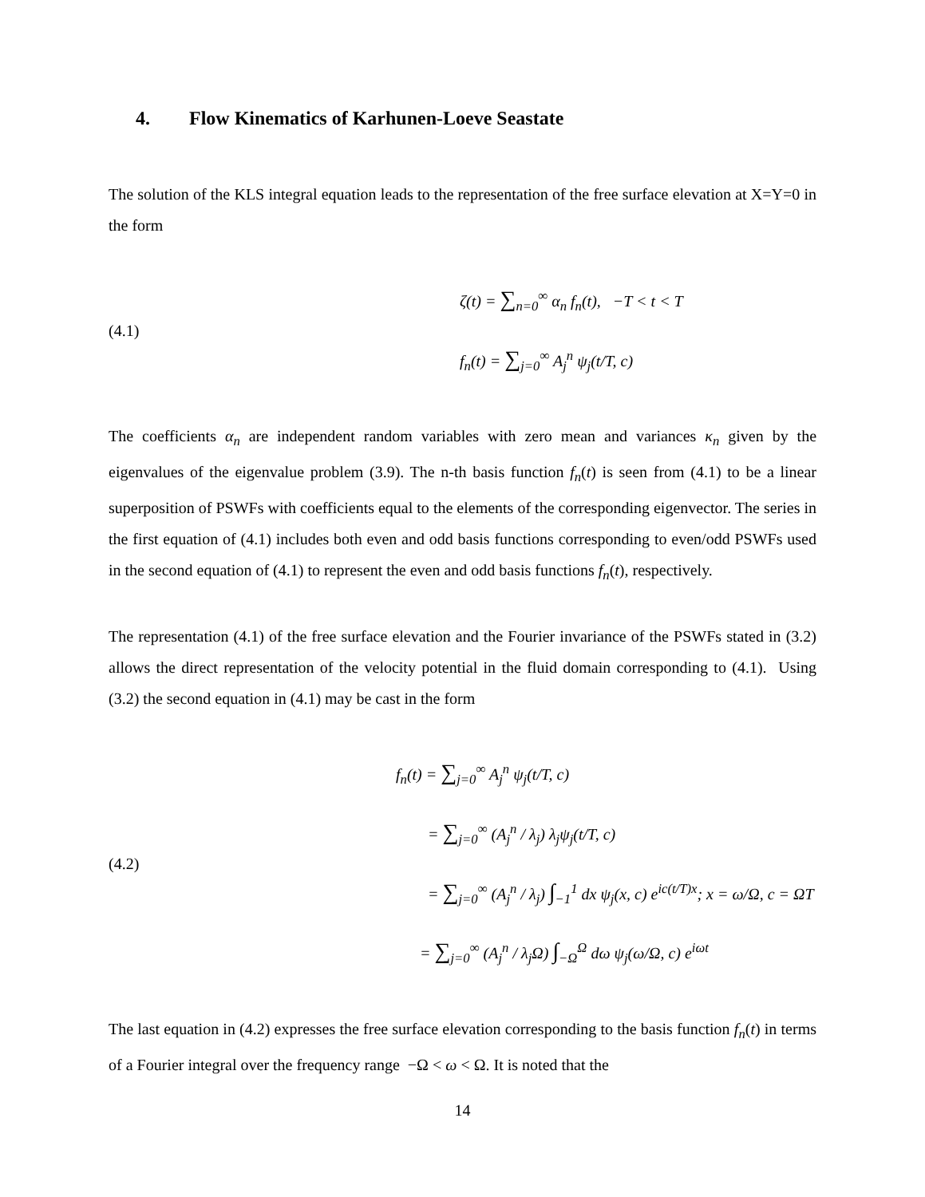4. Flow Kinematics of Karhunen-Loeve Seastate
The solution of the KLS integral equation leads to the representation of the free surface elevation at X=Y=0 in the form
(4.1)
ζ(t) = ∑<sub>n=0</sub><sup>∞</sup> α<sub>n</sub> f<sub>n</sub>(t), −T < t < T
f<sub>n</sub>(t) = ∑<sub>j=0</sub><sup>∞</sup> A<sub>j</sub><sup>n</sup> ψ<sub>j</sub>(t/T, c)
The coefficients α<sub>n</sub> are independent random variables with zero mean and variances κ<sub>n</sub> given by the eigenvalues of the eigenvalue problem (3.9). The n-th basis function f<sub>n</sub>(t) is seen from (4.1) to be a linear superposition of PSWFs with coefficients equal to the elements of the corresponding eigenvector. The series in the first equation of (4.1) includes both even and odd basis functions corresponding to even/odd PSWFs used in the second equation of (4.1) to represent the even and odd basis functions f<sub>n</sub>(t), respectively.
The representation (4.1) of the free surface elevation and the Fourier invariance of the PSWFs stated in (3.2) allows the direct representation of the velocity potential in the fluid domain corresponding to (4.1). Using (3.2) the second equation in (4.1) may be cast in the form
(4.2)
f<sub>n</sub>(t) = ∑<sub>j=0</sub><sup>∞</sup> A<sub>j</sub><sup>n</sup> ψ<sub>j</sub>(t/T, c)
= ∑<sub>j=0</sub><sup>∞</sup> (A<sub>j</sub><sup>n</sup> / λ<sub>j</sub>) λ<sub>j</sub>ψ<sub>j</sub>(t/T, c)
= ∑<sub>j=0</sub><sup>∞</sup> (A<sub>j</sub><sup>n</sup> / λ<sub>j</sub>) ∫<sub>−1</sub><sup>1</sup> dx ψ<sub>j</sub>(x, c) e<sup>ic(t/T)x</sup>; x = ω/Ω, c = ΩT
= ∑<sub>j=0</sub><sup>∞</sup> (A<sub>j</sub><sup>n</sup> / λ<sub>j</sub>Ω) ∫<sub>−Ω</sub><sup>Ω</sup> dω ψ<sub>j</sub>(ω/Ω, c) e<sup>iωt</sup>
The last equation in (4.2) expresses the free surface elevation corresponding to the basis function f<sub>n</sub>(t) in terms of a Fourier integral over the frequency range −Ω < ω < Ω. It is noted that the
14